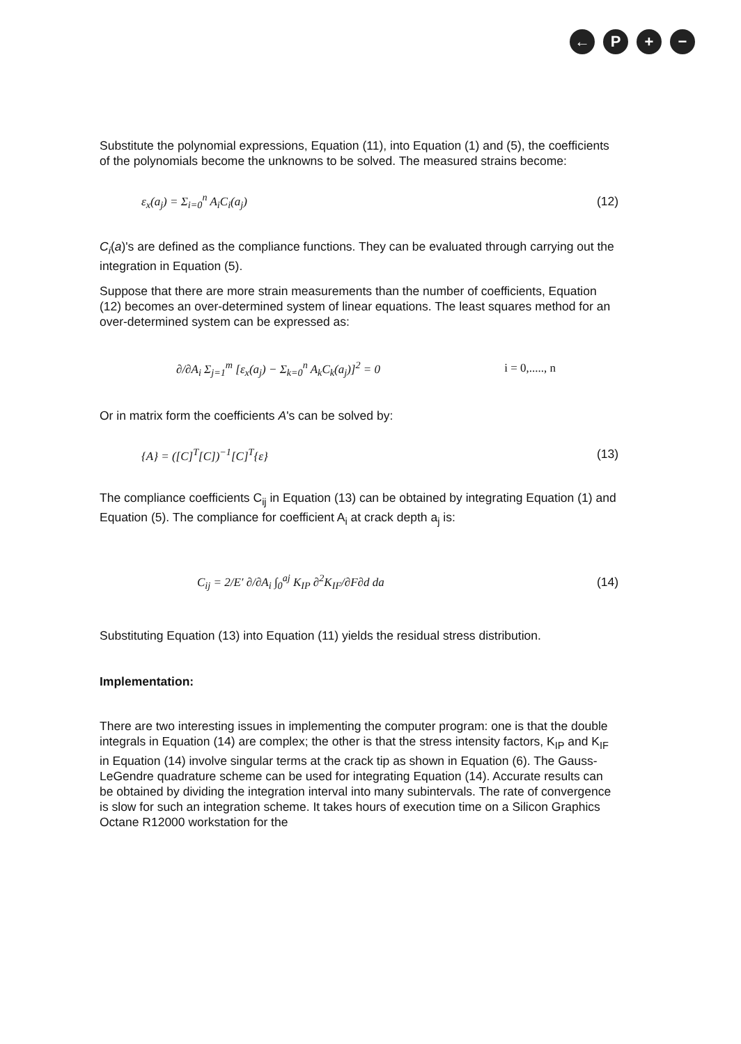← P + −
Substitute the polynomial expressions, Equation (11), into Equation (1) and (5), the coefficients of the polynomials become the unknowns to be solved. The measured strains become:
ε<sub>x</sub>(a<sub>j</sub>) = Σ<sub>i=0</sub><sup>n</sup> A<sub>i</sub>C<sub>i</sub>(a<sub>j</sub>) (12)
C<sub>i</sub>(a)'s are defined as the compliance functions. They can be evaluated through carrying out the integration in Equation (5).
Suppose that there are more strain measurements than the number of coefficients, Equation (12) becomes an over-determined system of linear equations. The least squares method for an over-determined system can be expressed as:
∂/∂A<sub>i</sub> Σ<sub>j=1</sub><sup>m</sup> [ε<sub>x</sub>(a<sub>j</sub>) − Σ<sub>k=0</sub><sup>n</sup> A<sub>k</sub>C<sub>k</sub>(a<sub>j</sub>)]<sup>2</sup> = 0 i = 0,....., n
Or in matrix form the coefficients A's can be solved by:
{A} = ([C]<sup>T</sup>[C])<sup>−1</sup>[C]<sup>T</sup>{ε} (13)
The compliance coefficients C<sub>ij</sub> in Equation (13) can be obtained by integrating Equation (1) and Equation (5). The compliance for coefficient A<sub>i</sub> at crack depth a<sub>j</sub> is:
C<sub>ij</sub> = 2/E′ ∂/∂A<sub>i</sub> ∫<sub>0</sub><sup>aj</sup> K<sub>IP</sub> ∂<sup>2</sup>K<sub>IF</sub>/∂F∂d da (14)
Substituting Equation (13) into Equation (11) yields the residual stress distribution.
Implementation:
There are two interesting issues in implementing the computer program: one is that the double integrals in Equation (14) are complex; the other is that the stress intensity factors, K<sub>IP</sub> and K<sub>IF</sub> in Equation (14) involve singular terms at the crack tip as shown in Equation (6). The Gauss-LeGendre quadrature scheme can be used for integrating Equation (14). Accurate results can be obtained by dividing the integration interval into many subintervals. The rate of convergence is slow for such an integration scheme. It takes hours of execution time on a Silicon Graphics Octane R12000 workstation for the